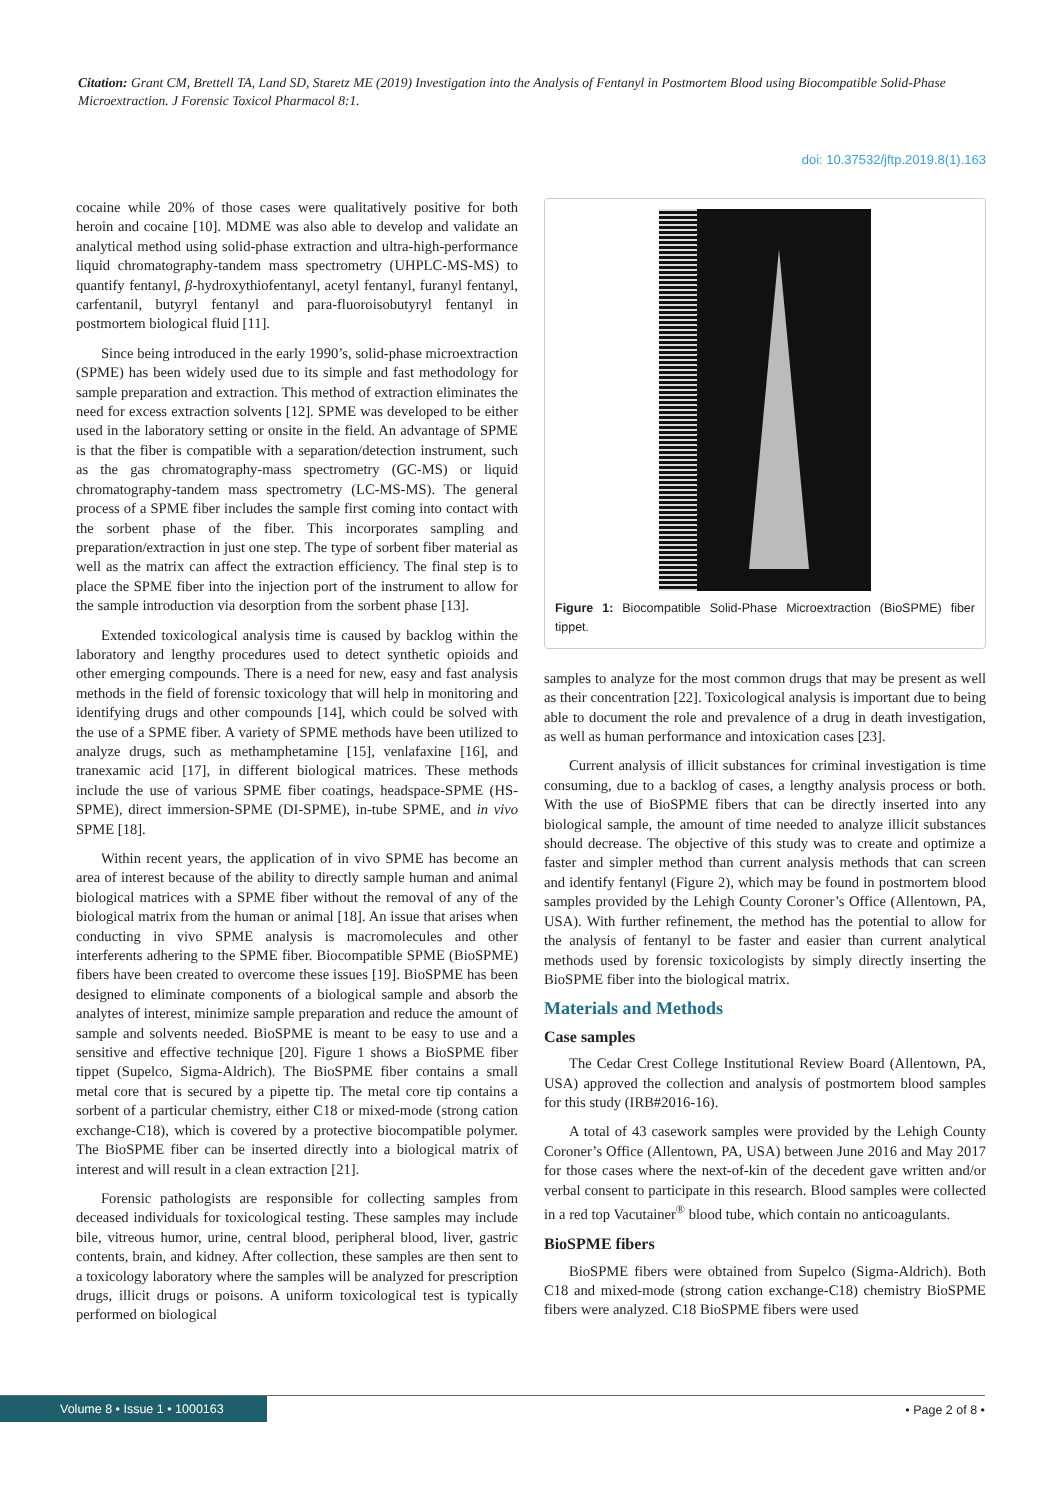Citation: Grant CM, Brettell TA, Land SD, Staretz ME (2019) Investigation into the Analysis of Fentanyl in Postmortem Blood using Biocompatible Solid-Phase Microextraction. J Forensic Toxicol Pharmacol 8:1.
doi: 10.37532/jftp.2019.8(1).163
cocaine while 20% of those cases were qualitatively positive for both heroin and cocaine [10]. MDME was also able to develop and validate an analytical method using solid-phase extraction and ultra-high-performance liquid chromatography-tandem mass spectrometry (UHPLC-MS-MS) to quantify fentanyl, β-hydroxythiofentanyl, acetyl fentanyl, furanyl fentanyl, carfentanil, butyryl fentanyl and para-fluoroisobutyryl fentanyl in postmortem biological fluid [11].
Since being introduced in the early 1990’s, solid-phase microextraction (SPME) has been widely used due to its simple and fast methodology for sample preparation and extraction. This method of extraction eliminates the need for excess extraction solvents [12]. SPME was developed to be either used in the laboratory setting or onsite in the field. An advantage of SPME is that the fiber is compatible with a separation/detection instrument, such as the gas chromatography-mass spectrometry (GC-MS) or liquid chromatography-tandem mass spectrometry (LC-MS-MS). The general process of a SPME fiber includes the sample first coming into contact with the sorbent phase of the fiber. This incorporates sampling and preparation/extraction in just one step. The type of sorbent fiber material as well as the matrix can affect the extraction efficiency. The final step is to place the SPME fiber into the injection port of the instrument to allow for the sample introduction via desorption from the sorbent phase [13].
Extended toxicological analysis time is caused by backlog within the laboratory and lengthy procedures used to detect synthetic opioids and other emerging compounds. There is a need for new, easy and fast analysis methods in the field of forensic toxicology that will help in monitoring and identifying drugs and other compounds [14], which could be solved with the use of a SPME fiber. A variety of SPME methods have been utilized to analyze drugs, such as methamphetamine [15], venlafaxine [16], and tranexamic acid [17], in different biological matrices. These methods include the use of various SPME fiber coatings, headspace-SPME (HS-SPME), direct immersion-SPME (DI-SPME), in-tube SPME, and in vivo SPME [18].
Within recent years, the application of in vivo SPME has become an area of interest because of the ability to directly sample human and animal biological matrices with a SPME fiber without the removal of any of the biological matrix from the human or animal [18]. An issue that arises when conducting in vivo SPME analysis is macromolecules and other interferents adhering to the SPME fiber. Biocompatible SPME (BioSPME) fibers have been created to overcome these issues [19]. BioSPME has been designed to eliminate components of a biological sample and absorb the analytes of interest, minimize sample preparation and reduce the amount of sample and solvents needed. BioSPME is meant to be easy to use and a sensitive and effective technique [20]. Figure 1 shows a BioSPME fiber tippet (Supelco, Sigma-Aldrich). The BioSPME fiber contains a small metal core that is secured by a pipette tip. The metal core tip contains a sorbent of a particular chemistry, either C18 or mixed-mode (strong cation exchange-C18), which is covered by a protective biocompatible polymer. The BioSPME fiber can be inserted directly into a biological matrix of interest and will result in a clean extraction [21].
Forensic pathologists are responsible for collecting samples from deceased individuals for toxicological testing. These samples may include bile, vitreous humor, urine, central blood, peripheral blood, liver, gastric contents, brain, and kidney. After collection, these samples are then sent to a toxicology laboratory where the samples will be analyzed for prescription drugs, illicit drugs or poisons. A uniform toxicological test is typically performed on biological
Figure 1: Biocompatible Solid-Phase Microextraction (BioSPME) fiber tippet.
samples to analyze for the most common drugs that may be present as well as their concentration [22]. Toxicological analysis is important due to being able to document the role and prevalence of a drug in death investigation, as well as human performance and intoxication cases [23].
Current analysis of illicit substances for criminal investigation is time consuming, due to a backlog of cases, a lengthy analysis process or both. With the use of BioSPME fibers that can be directly inserted into any biological sample, the amount of time needed to analyze illicit substances should decrease. The objective of this study was to create and optimize a faster and simpler method than current analysis methods that can screen and identify fentanyl (Figure 2), which may be found in postmortem blood samples provided by the Lehigh County Coroner’s Office (Allentown, PA, USA). With further refinement, the method has the potential to allow for the analysis of fentanyl to be faster and easier than current analytical methods used by forensic toxicologists by simply directly inserting the BioSPME fiber into the biological matrix.
Materials and Methods
Case samples
The Cedar Crest College Institutional Review Board (Allentown, PA, USA) approved the collection and analysis of postmortem blood samples for this study (IRB#2016-16).
A total of 43 casework samples were provided by the Lehigh County Coroner’s Office (Allentown, PA, USA) between June 2016 and May 2017 for those cases where the next-of-kin of the decedent gave written and/or verbal consent to participate in this research. Blood samples were collected in a red top Vacutainer<sup>®</sup> blood tube, which contain no anticoagulants.
BioSPME fibers
BioSPME fibers were obtained from Supelco (Sigma-Aldrich). Both C18 and mixed-mode (strong cation exchange-C18) chemistry BioSPME fibers were analyzed. C18 BioSPME fibers were used
Volume 8 • Issue 1 • 1000163 • Page 2 of 8 •